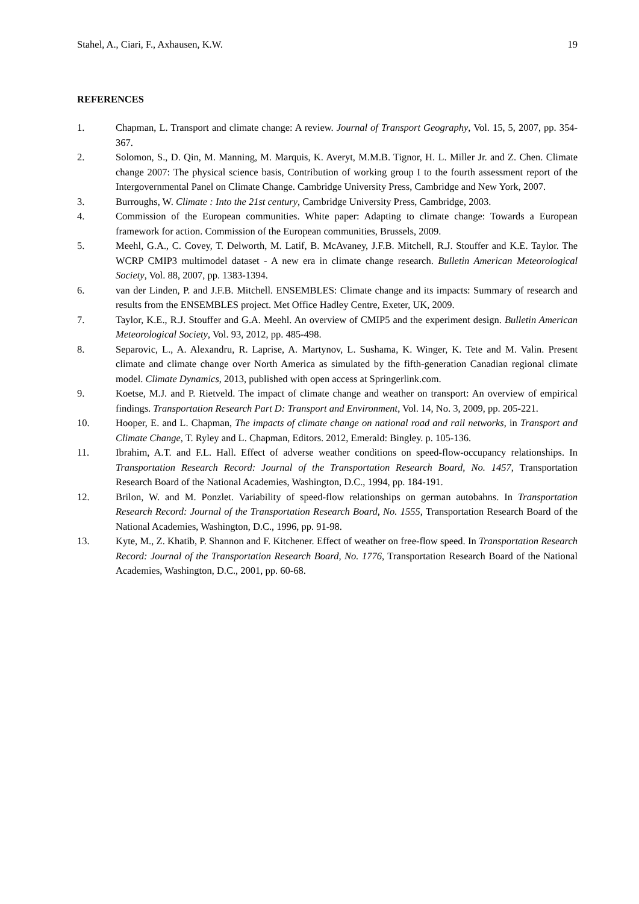Stahel, A., Ciari, F., Axhausen, K.W. 19
REFERENCES
1. Chapman, L. Transport and climate change: A review. Journal of Transport Geography, Vol. 15, 5, 2007, pp. 354-367.
2. Solomon, S., D. Qin, M. Manning, M. Marquis, K. Averyt, M.M.B. Tignor, H. L. Miller Jr. and Z. Chen. Climate change 2007: The physical science basis, Contribution of working group I to the fourth assessment report of the Intergovernmental Panel on Climate Change. Cambridge University Press, Cambridge and New York, 2007.
3. Burroughs, W. Climate : Into the 21st century, Cambridge University Press, Cambridge, 2003.
4. Commission of the European communities. White paper: Adapting to climate change: Towards a European framework for action. Commission of the European communities, Brussels, 2009.
5. Meehl, G.A., C. Covey, T. Delworth, M. Latif, B. McAvaney, J.F.B. Mitchell, R.J. Stouffer and K.E. Taylor. The WCRP CMIP3 multimodel dataset - A new era in climate change research. Bulletin American Meteorological Society, Vol. 88, 2007, pp. 1383-1394.
6. van der Linden, P. and J.F.B. Mitchell. ENSEMBLES: Climate change and its impacts: Summary of research and results from the ENSEMBLES project. Met Office Hadley Centre, Exeter, UK, 2009.
7. Taylor, K.E., R.J. Stouffer and G.A. Meehl. An overview of CMIP5 and the experiment design. Bulletin American Meteorological Society, Vol. 93, 2012, pp. 485-498.
8. Separovic, L., A. Alexandru, R. Laprise, A. Martynov, L. Sushama, K. Winger, K. Tete and M. Valin. Present climate and climate change over North America as simulated by the fifth-generation Canadian regional climate model. Climate Dynamics, 2013, published with open access at Springerlink.com.
9. Koetse, M.J. and P. Rietveld. The impact of climate change and weather on transport: An overview of empirical findings. Transportation Research Part D: Transport and Environment, Vol. 14, No. 3, 2009, pp. 205-221.
10. Hooper, E. and L. Chapman, The impacts of climate change on national road and rail networks, in Transport and Climate Change, T. Ryley and L. Chapman, Editors. 2012, Emerald: Bingley. p. 105-136.
11. Ibrahim, A.T. and F.L. Hall. Effect of adverse weather conditions on speed-flow-occupancy relationships. In Transportation Research Record: Journal of the Transportation Research Board, No. 1457, Transportation Research Board of the National Academies, Washington, D.C., 1994, pp. 184-191.
12. Brilon, W. and M. Ponzlet. Variability of speed-flow relationships on german autobahns. In Transportation Research Record: Journal of the Transportation Research Board, No. 1555, Transportation Research Board of the National Academies, Washington, D.C., 1996, pp. 91-98.
13. Kyte, M., Z. Khatib, P. Shannon and F. Kitchener. Effect of weather on free-flow speed. In Transportation Research Record: Journal of the Transportation Research Board, No. 1776, Transportation Research Board of the National Academies, Washington, D.C., 2001, pp. 60-68.